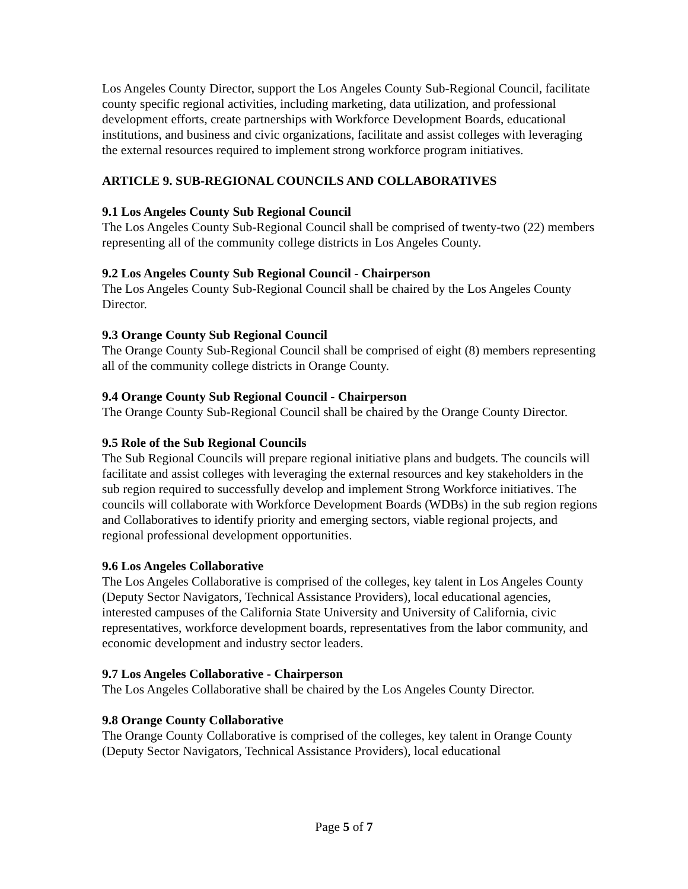Los Angeles County Director, support the Los Angeles County Sub-Regional Council, facilitate county specific regional activities, including marketing, data utilization, and professional development efforts, create partnerships with Workforce Development Boards, educational institutions, and business and civic organizations, facilitate and assist colleges with leveraging the external resources required to implement strong workforce program initiatives.
ARTICLE 9. SUB-REGIONAL COUNCILS AND COLLABORATIVES
9.1 Los Angeles County Sub Regional Council
The Los Angeles County Sub-Regional Council shall be comprised of twenty-two (22) members representing all of the community college districts in Los Angeles County.
9.2 Los Angeles County Sub Regional Council - Chairperson
The Los Angeles County Sub-Regional Council shall be chaired by the Los Angeles County Director.
9.3 Orange County Sub Regional Council
The Orange County Sub-Regional Council shall be comprised of eight (8) members representing all of the community college districts in Orange County.
9.4 Orange County Sub Regional Council - Chairperson
The Orange County Sub-Regional Council shall be chaired by the Orange County Director.
9.5 Role of the Sub Regional Councils
The Sub Regional Councils will prepare regional initiative plans and budgets. The councils will facilitate and assist colleges with leveraging the external resources and key stakeholders in the sub region required to successfully develop and implement Strong Workforce initiatives. The councils will collaborate with Workforce Development Boards (WDBs) in the sub region regions and Collaboratives to identify priority and emerging sectors, viable regional projects, and regional professional development opportunities.
9.6 Los Angeles Collaborative
The Los Angeles Collaborative is comprised of the colleges, key talent in Los Angeles County (Deputy Sector Navigators, Technical Assistance Providers), local educational agencies, interested campuses of the California State University and University of California, civic representatives, workforce development boards, representatives from the labor community, and economic development and industry sector leaders.
9.7 Los Angeles Collaborative - Chairperson
The Los Angeles Collaborative shall be chaired by the Los Angeles County Director.
9.8 Orange County Collaborative
The Orange County Collaborative is comprised of the colleges, key talent in Orange County (Deputy Sector Navigators, Technical Assistance Providers), local educational
Page 5 of 7